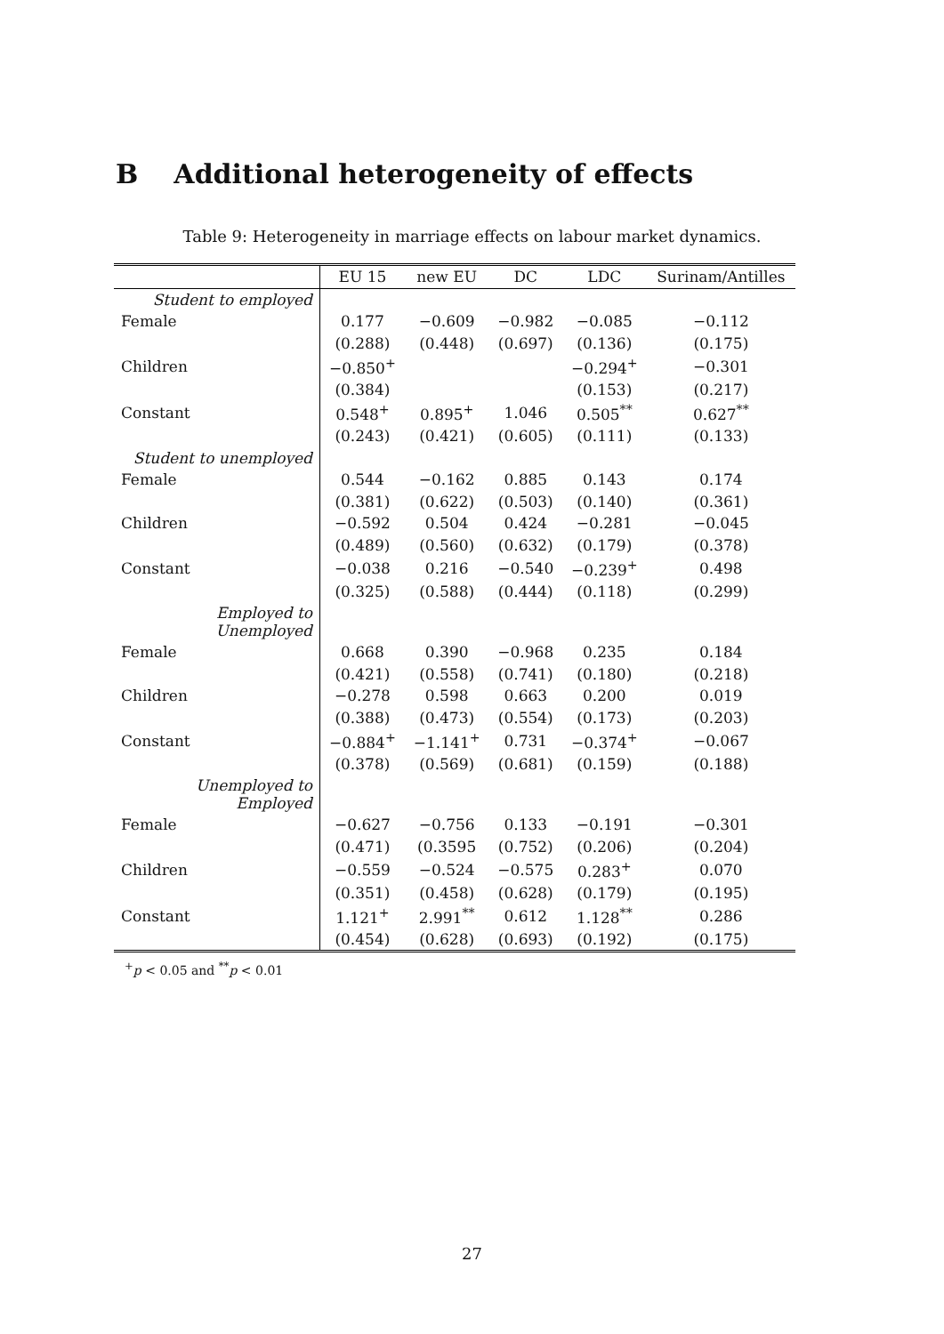B Additional heterogeneity of effects
Table 9: Heterogeneity in marriage effects on labour market dynamics.
| | EU 15 | new EU | DC | LDC | Surinam/Antilles |
| --- | --- | --- | --- | --- | --- |
| Student to employed | | | | | |
| Female | 0.177 | −0.609 | −0.982 | −0.085 | −0.112 |
| | (0.288) | (0.448) | (0.697) | (0.136) | (0.175) |
| Children | −0.850<sup>+</sup> | | | −0.294<sup>+</sup> | −0.301 |
| | (0.384) | | | (0.153) | (0.217) |
| Constant | 0.548<sup>+</sup> | 0.895<sup>+</sup> | 1.046 | 0.505<sup>**</sup> | 0.627<sup>**</sup> |
| | (0.243) | (0.421) | (0.605) | (0.111) | (0.133) |
| Student to unemployed | | | | | |
| Female | 0.544 | −0.162 | 0.885 | 0.143 | 0.174 |
| | (0.381) | (0.622) | (0.503) | (0.140) | (0.361) |
| Children | −0.592 | 0.504 | 0.424 | −0.281 | −0.045 |
| | (0.489) | (0.560) | (0.632) | (0.179) | (0.378) |
| Constant | −0.038 | 0.216 | −0.540 | −0.239<sup>+</sup> | 0.498 |
| | (0.325) | (0.588) | (0.444) | (0.118) | (0.299) |
| Employed to Unemployed | | | | | |
| Female | 0.668 | 0.390 | −0.968 | 0.235 | 0.184 |
| | (0.421) | (0.558) | (0.741) | (0.180) | (0.218) |
| Children | −0.278 | 0.598 | 0.663 | 0.200 | 0.019 |
| | (0.388) | (0.473) | (0.554) | (0.173) | (0.203) |
| Constant | −0.884<sup>+</sup> | −1.141<sup>+</sup> | 0.731 | −0.374<sup>+</sup> | −0.067 |
| | (0.378) | (0.569) | (0.681) | (0.159) | (0.188) |
| Unemployed to Employed | | | | | |
| Female | −0.627 | −0.756 | 0.133 | −0.191 | −0.301 |
| | (0.471) | (0.3595 | (0.752) | (0.206) | (0.204) |
| Children | −0.559 | −0.524 | −0.575 | 0.283<sup>+</sup> | 0.070 |
| | (0.351) | (0.458) | (0.628) | (0.179) | (0.195) |
| Constant | 1.121<sup>+</sup> | 2.991<sup>**</sup> | 0.612 | 1.128<sup>**</sup> | 0.286 |
| | (0.454) | (0.628) | (0.693) | (0.192) | (0.175) |
<sup>+</sup>p < 0.05 and <sup>**</sup>p < 0.01
27